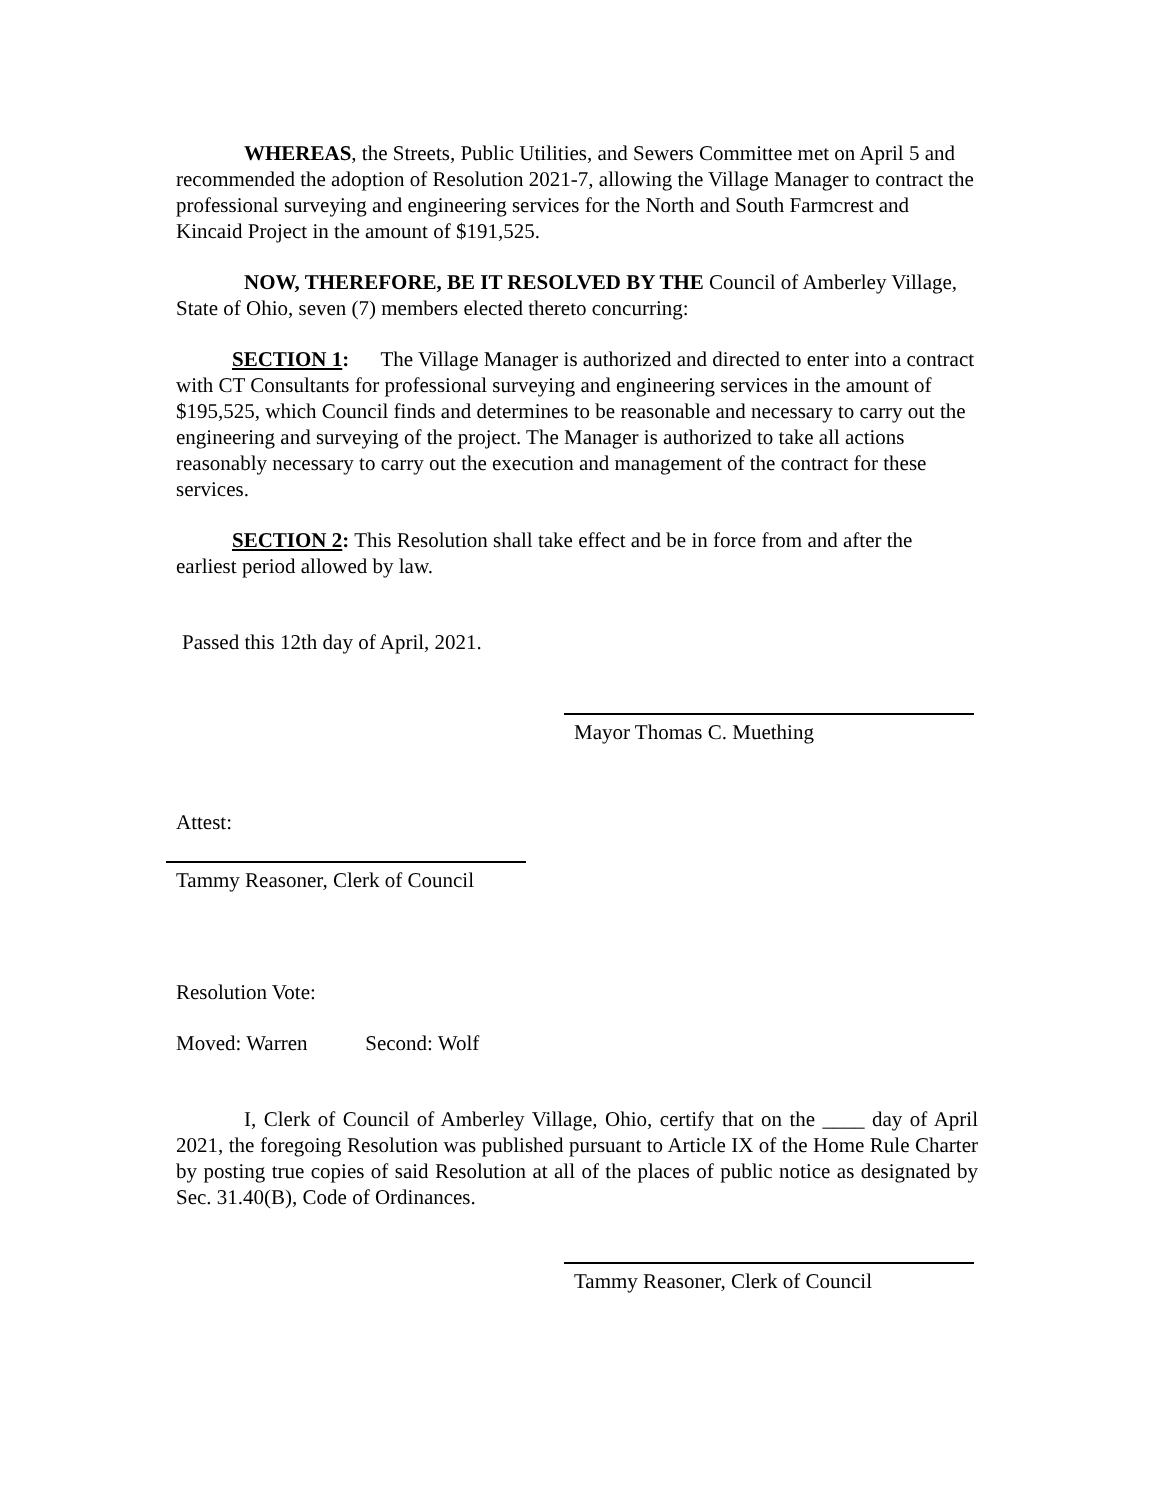WHEREAS, the Streets, Public Utilities, and Sewers Committee met on April 5 and recommended the adoption of Resolution 2021-7, allowing the Village Manager to contract the professional surveying and engineering services for the North and South Farmcrest and Kincaid Project in the amount of $191,525.
NOW, THEREFORE, BE IT RESOLVED BY THE Council of Amberley Village, State of Ohio, seven (7) members elected thereto concurring:
SECTION 1: The Village Manager is authorized and directed to enter into a contract with CT Consultants for professional surveying and engineering services in the amount of $195,525, which Council finds and determines to be reasonable and necessary to carry out the engineering and surveying of the project. The Manager is authorized to take all actions reasonably necessary to carry out the execution and management of the contract for these services.
SECTION 2: This Resolution shall take effect and be in force from and after the earliest period allowed by law.
Passed this 12th day of April, 2021.
Mayor Thomas C. Muething
Attest:
Tammy Reasoner, Clerk of Council
Resolution Vote:
Moved: Warren Second: Wolf
I, Clerk of Council of Amberley Village, Ohio, certify that on the ____ day of April 2021, the foregoing Resolution was published pursuant to Article IX of the Home Rule Charter by posting true copies of said Resolution at all of the places of public notice as designated by Sec. 31.40(B), Code of Ordinances.
Tammy Reasoner, Clerk of Council